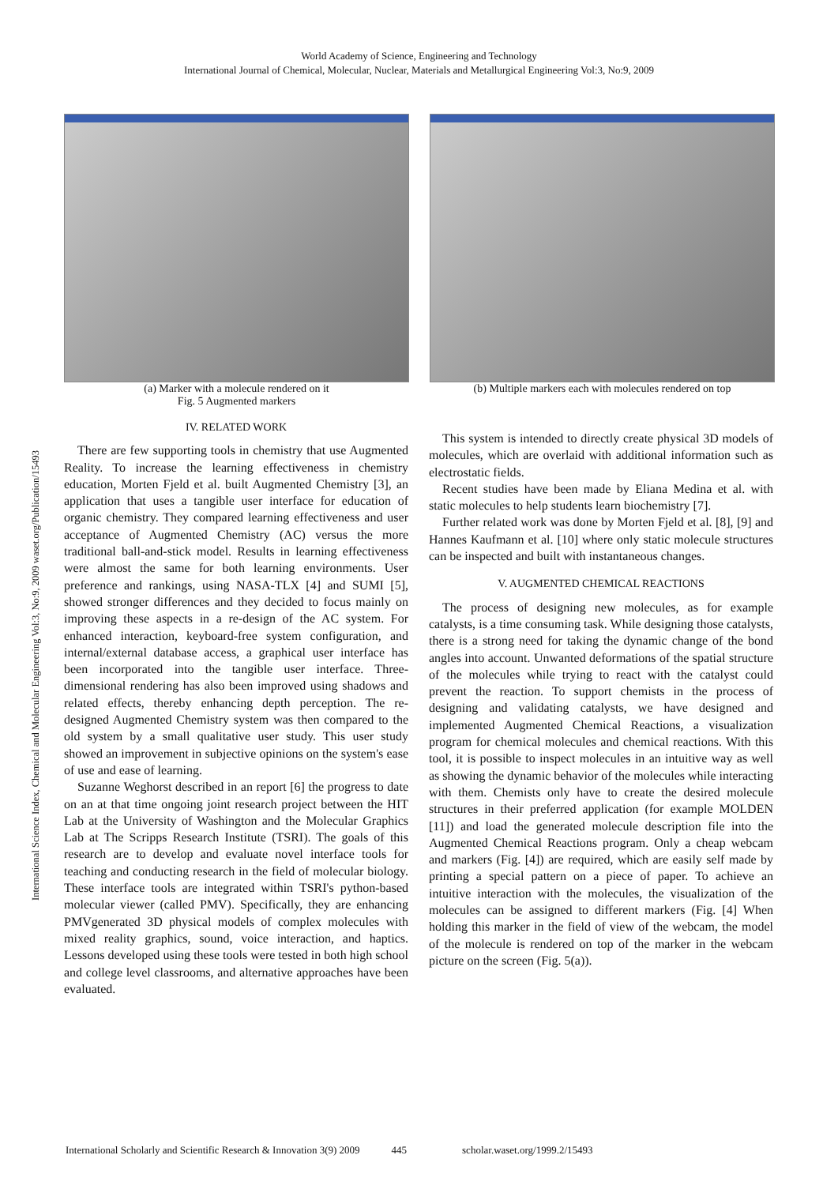World Academy of Science, Engineering and Technology
International Journal of Chemical, Molecular, Nuclear, Materials and Metallurgical Engineering Vol:3, No:9, 2009
International Science Index, Chemical and Molecular Engineering Vol:3, No:9, 2009 waset.org/Publication/15493
(a) Marker with a molecule rendered on it
Fig. 5 Augmented markers
(b) Multiple markers each with molecules rendered on top
IV. RELATED WORK
There are few supporting tools in chemistry that use Augmented Reality. To increase the learning effectiveness in chemistry education, Morten Fjeld et al. built Augmented Chemistry [3], an application that uses a tangible user interface for education of organic chemistry. They compared learning effectiveness and user acceptance of Augmented Chemistry (AC) versus the more traditional ball-and-stick model. Results in learning effectiveness were almost the same for both learning environments. User preference and rankings, using NASA-TLX [4] and SUMI [5], showed stronger differences and they decided to focus mainly on improving these aspects in a re-design of the AC system. For enhanced interaction, keyboard-free system configuration, and internal/external database access, a graphical user interface has been incorporated into the tangible user interface. Three-dimensional rendering has also been improved using shadows and related effects, thereby enhancing depth perception. The re-designed Augmented Chemistry system was then compared to the old system by a small qualitative user study. This user study showed an improvement in subjective opinions on the system's ease of use and ease of learning.
Suzanne Weghorst described in an report [6] the progress to date on an at that time ongoing joint research project between the HIT Lab at the University of Washington and the Molecular Graphics Lab at The Scripps Research Institute (TSRI). The goals of this research are to develop and evaluate novel interface tools for teaching and conducting research in the field of molecular biology. These interface tools are integrated within TSRI's python-based molecular viewer (called PMV). Specifically, they are enhancing PMVgenerated 3D physical models of complex molecules with mixed reality graphics, sound, voice interaction, and haptics. Lessons developed using these tools were tested in both high school and college level classrooms, and alternative approaches have been evaluated.
This system is intended to directly create physical 3D models of molecules, which are overlaid with additional information such as electrostatic fields.
Recent studies have been made by Eliana Medina et al. with static molecules to help students learn biochemistry [7].
Further related work was done by Morten Fjeld et al. [8], [9] and Hannes Kaufmann et al. [10] where only static molecule structures can be inspected and built with instantaneous changes.
V. AUGMENTED CHEMICAL REACTIONS
The process of designing new molecules, as for example catalysts, is a time consuming task. While designing those catalysts, there is a strong need for taking the dynamic change of the bond angles into account. Unwanted deformations of the spatial structure of the molecules while trying to react with the catalyst could prevent the reaction. To support chemists in the process of designing and validating catalysts, we have designed and implemented Augmented Chemical Reactions, a visualization program for chemical molecules and chemical reactions. With this tool, it is possible to inspect molecules in an intuitive way as well as showing the dynamic behavior of the molecules while interacting with them. Chemists only have to create the desired molecule structures in their preferred application (for example MOLDEN [11]) and load the generated molecule description file into the Augmented Chemical Reactions program. Only a cheap webcam and markers (Fig. [4]) are required, which are easily self made by printing a special pattern on a piece of paper. To achieve an intuitive interaction with the molecules, the visualization of the molecules can be assigned to different markers (Fig. [4] When holding this marker in the field of view of the webcam, the model of the molecule is rendered on top of the marker in the webcam picture on the screen (Fig. 5(a)).
International Scholarly and Scientific Research & Innovation 3(9) 2009 445 scholar.waset.org/1999.2/15493